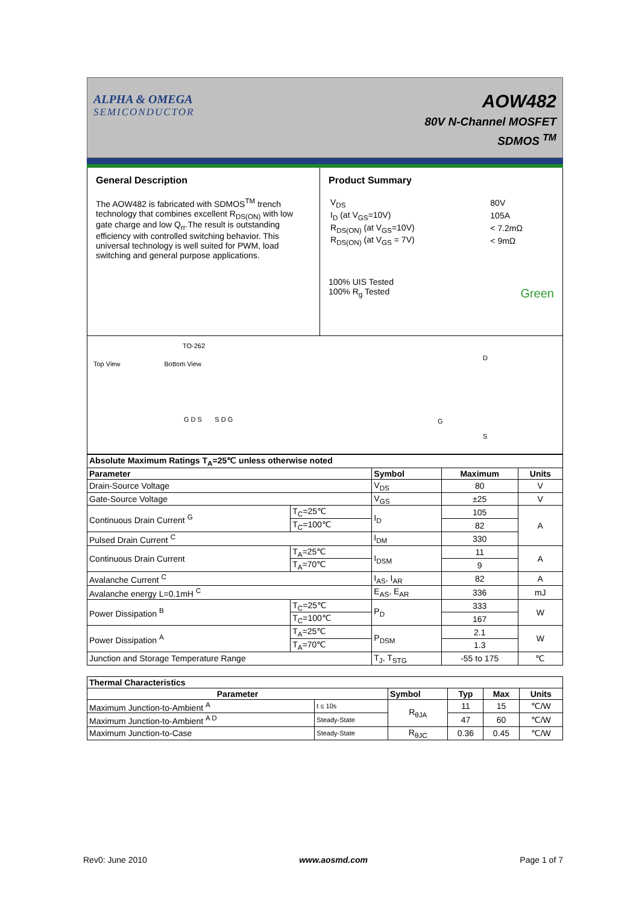ALPHA & OMEGA
SEMICONDUCTOR
AOW482
80V N-Channel MOSFET
SDMOS <sup>TM</sup>
General Description
The AOW482 is fabricated with SDMOS<sup>TM</sup> trench technology that combines excellent R<sub>DS(ON)</sub> with low gate charge and low Q<sub>rr</sub>.The result is outstanding efficiency with controlled switching behavior. This universal technology is well suited for PWM, load switching and general purpose applications.
Product Summary
| V<sub>DS</sub> | 80V |
| I<sub>D</sub> (at V<sub>GS</sub>=10V) | 105A |
| R<sub>DS(ON)</sub> (at V<sub>GS</sub>=10V) | < 7.2mΩ |
| R<sub>DS(ON)</sub> (at V<sub>GS</sub> = 7V) | < 9mΩ |
100% UIS Tested
100% R<sub>g</sub> Tested Green
TO-262
Top View Bottom View
G D S S D G
D
G
S
| Absolute Maximum Ratings T<sub>A</sub>=25℃ unless otherwise noted | | | | |
| Parameter | | Symbol | Maximum | Units |
| Drain-Source Voltage | | V<sub>DS</sub> | 80 | V |
| Gate-Source Voltage | | V<sub>GS</sub> | ±25 | V |
| Continuous Drain Current <sup>G</sup> | T<sub>C</sub>=25℃ | I<sub>D</sub> | 105 | A |
| | T<sub>C</sub>=100℃ | | 82 | |
| Pulsed Drain Current <sup>C</sup> | | I<sub>DM</sub> | 330 | |
| Continuous Drain Current | T<sub>A</sub>=25℃ | I<sub>DSM</sub> | 11 | A |
| | T<sub>A</sub>=70℃ | | 9 | |
| Avalanche Current <sup>C</sup> | | I<sub>AS</sub>, I<sub>AR</sub> | 82 | A |
| Avalanche energy L=0.1mH <sup>C</sup> | | E<sub>AS</sub>, E<sub>AR</sub> | 336 | mJ |
| Power Dissipation <sup>B</sup> | T<sub>C</sub>=25℃ | P<sub>D</sub> | 333 | W |
| | T<sub>C</sub>=100℃ | | 167 | |
| Power Dissipation <sup>A</sup> | T<sub>A</sub>=25℃ | P<sub>DSM</sub> | 2.1 | W |
| | T<sub>A</sub>=70℃ | | 1.3 | |
| Junction and Storage Temperature Range | | T<sub>J</sub>, T<sub>STG</sub> | -55 to 175 | ℃ |
| Thermal Characteristics | | | | | |
| Parameter | | Symbol | Typ | Max | Units |
| Maximum Junction-to-Ambient <sup>A</sup> | t ≤ 10s | R<sub>θJA</sub> | 11 | 15 | ℃/W |
| Maximum Junction-to-Ambient <sup>A D</sup> | Steady-State | | 47 | 60 | ℃/W |
| Maximum Junction-to-Case | Steady-State | R<sub>θJC</sub> | 0.36 | 0.45 | ℃/W |
Rev0: June 2010 www.aosmd.com Page 1 of 7